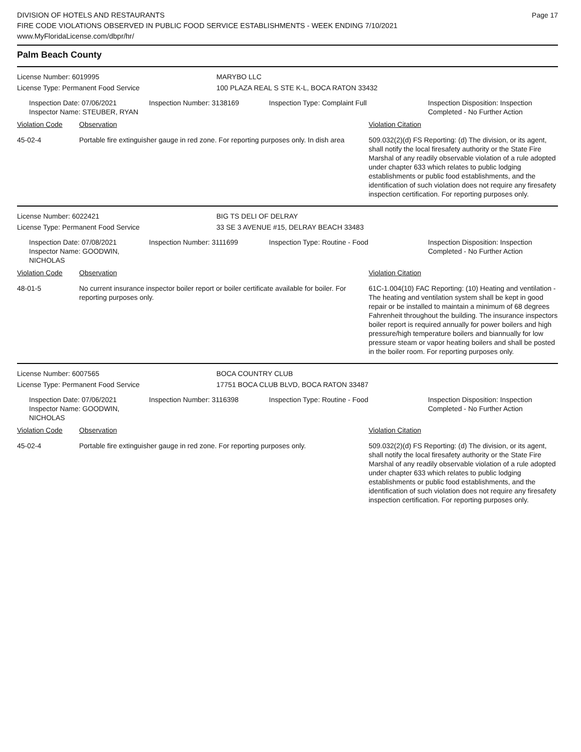DIVISION OF HOTELS AND RESTAURANTS
FIRE CODE VIOLATIONS OBSERVED IN PUBLIC FOOD SERVICE ESTABLISHMENTS - WEEK ENDING 7/10/2021
www.MyFloridaLicense.com/dbpr/hr/
Page 17
Palm Beach County
License Number: 6019995 MARYBO LLC
License Type: Permanent Food Service 100 PLAZA REAL S STE K-L, BOCA RATON 33432
Inspection Date: 07/06/2021
Inspector Name: STEUBER, RYAN
Inspection Number: 3138169 Inspection Type: Complaint Full Inspection Disposition: Inspection Completed - No Further Action
| Violation Code | Observation | Violation Citation |
| --- | --- | --- |
| 45-02-4 | Portable fire extinguisher gauge in red zone. For reporting purposes only. In dish area | 509.032(2)(d) FS Reporting: (d) The division, or its agent, shall notify the local firesafety authority or the State Fire Marshal of any readily observable violation of a rule adopted under chapter 633 which relates to public lodging establishments or public food establishments, and the identification of such violation does not require any firesafety inspection certification. For reporting purposes only. |
License Number: 6022421 BIG TS DELI OF DELRAY
License Type: Permanent Food Service 33 SE 3 AVENUE #15, DELRAY BEACH 33483
Inspection Date: 07/08/2021
Inspector Name: GOODWIN, NICHOLAS
Inspection Number: 3111699 Inspection Type: Routine - Food Inspection Disposition: Inspection Completed - No Further Action
| Violation Code | Observation | Violation Citation |
| --- | --- | --- |
| 48-01-5 | No current insurance inspector boiler report or boiler certificate available for boiler. For reporting purposes only. | 61C-1.004(10) FAC Reporting: (10) Heating and ventilation - The heating and ventilation system shall be kept in good repair or be installed to maintain a minimum of 68 degrees Fahrenheit throughout the building. The insurance inspectors boiler report is required annually for power boilers and high pressure/high temperature boilers and biannually for low pressure steam or vapor heating boilers and shall be posted in the boiler room. For reporting purposes only. |
License Number: 6007565 BOCA COUNTRY CLUB
License Type: Permanent Food Service 17751 BOCA CLUB BLVD, BOCA RATON 33487
Inspection Date: 07/06/2021
Inspector Name: GOODWIN, NICHOLAS
Inspection Number: 3116398 Inspection Type: Routine - Food Inspection Disposition: Inspection Completed - No Further Action
| Violation Code | Observation | Violation Citation |
| --- | --- | --- |
| 45-02-4 | Portable fire extinguisher gauge in red zone. For reporting purposes only. | 509.032(2)(d) FS Reporting: (d) The division, or its agent, shall notify the local firesafety authority or the State Fire Marshal of any readily observable violation of a rule adopted under chapter 633 which relates to public lodging establishments or public food establishments, and the identification of such violation does not require any firesafety inspection certification. For reporting purposes only. |